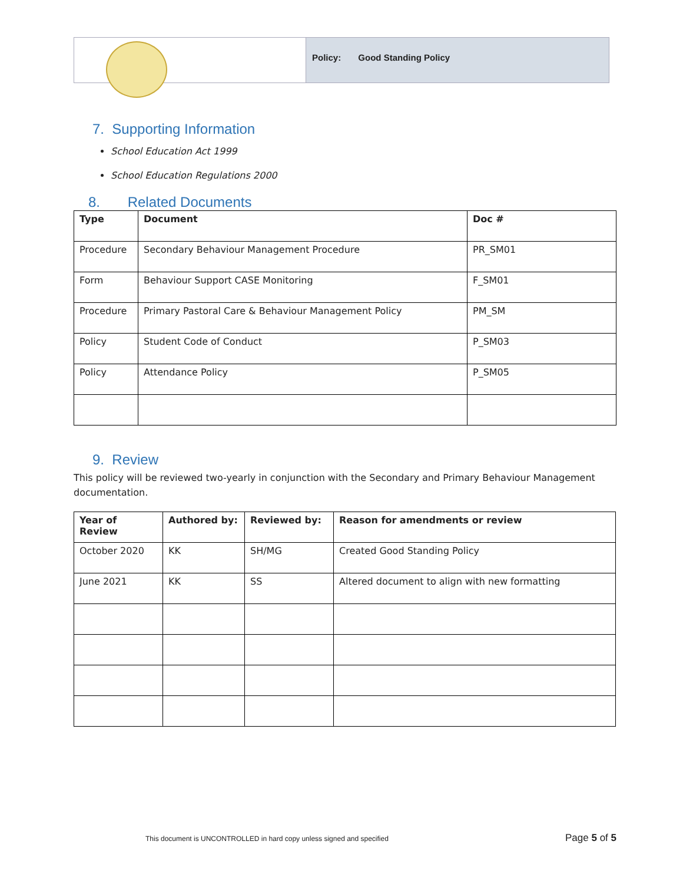Policy: Good Standing Policy
7. Supporting Information
School Education Act 1999
School Education Regulations 2000
8. Related Documents
| Type | Document | Doc # |
| --- | --- | --- |
| Procedure | Secondary Behaviour Management Procedure | PR_SM01 |
| Form | Behaviour Support CASE Monitoring | F_SM01 |
| Procedure | Primary Pastoral Care & Behaviour Management Policy | PM_SM |
| Policy | Student Code of Conduct | P_SM03 |
| Policy | Attendance Policy | P_SM05 |
9. Review
This policy will be reviewed two-yearly in conjunction with the Secondary and Primary Behaviour Management documentation.
| Year of Review | Authored by: | Reviewed by: | Reason for amendments or review |
| --- | --- | --- | --- |
| October 2020 | KK | SH/MG | Created Good Standing Policy |
| June 2021 | KK | SS | Altered document to align with new formatting |
This document is UNCONTROLLED in hard copy unless signed and specified Page 5 of 5